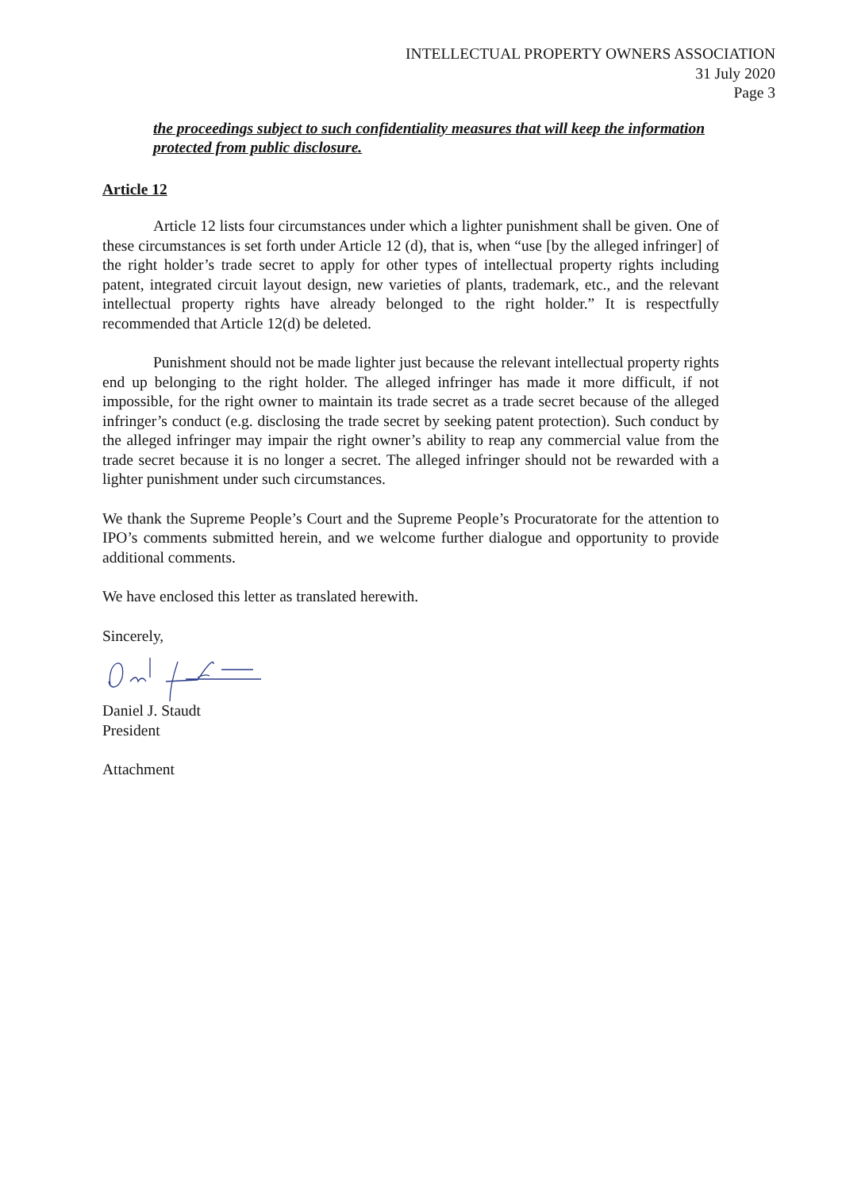INTELLECTUAL PROPERTY OWNERS ASSOCIATION
31 July 2020
Page 3
the proceedings subject to such confidentiality measures that will keep the information protected from public disclosure.
Article 12
Article 12 lists four circumstances under which a lighter punishment shall be given. One of these circumstances is set forth under Article 12 (d), that is, when “use [by the alleged infringer] of the right holder’s trade secret to apply for other types of intellectual property rights including patent, integrated circuit layout design, new varieties of plants, trademark, etc., and the relevant intellectual property rights have already belonged to the right holder.” It is respectfully recommended that Article 12(d) be deleted.
Punishment should not be made lighter just because the relevant intellectual property rights end up belonging to the right holder. The alleged infringer has made it more difficult, if not impossible, for the right owner to maintain its trade secret as a trade secret because of the alleged infringer’s conduct (e.g. disclosing the trade secret by seeking patent protection). Such conduct by the alleged infringer may impair the right owner’s ability to reap any commercial value from the trade secret because it is no longer a secret. The alleged infringer should not be rewarded with a lighter punishment under such circumstances.
We thank the Supreme People’s Court and the Supreme People’s Procuratorate for the attention to IPO’s comments submitted herein, and we welcome further dialogue and opportunity to provide additional comments.
We have enclosed this letter as translated herewith.
Sincerely,
Daniel J. Staudt
President
Attachment